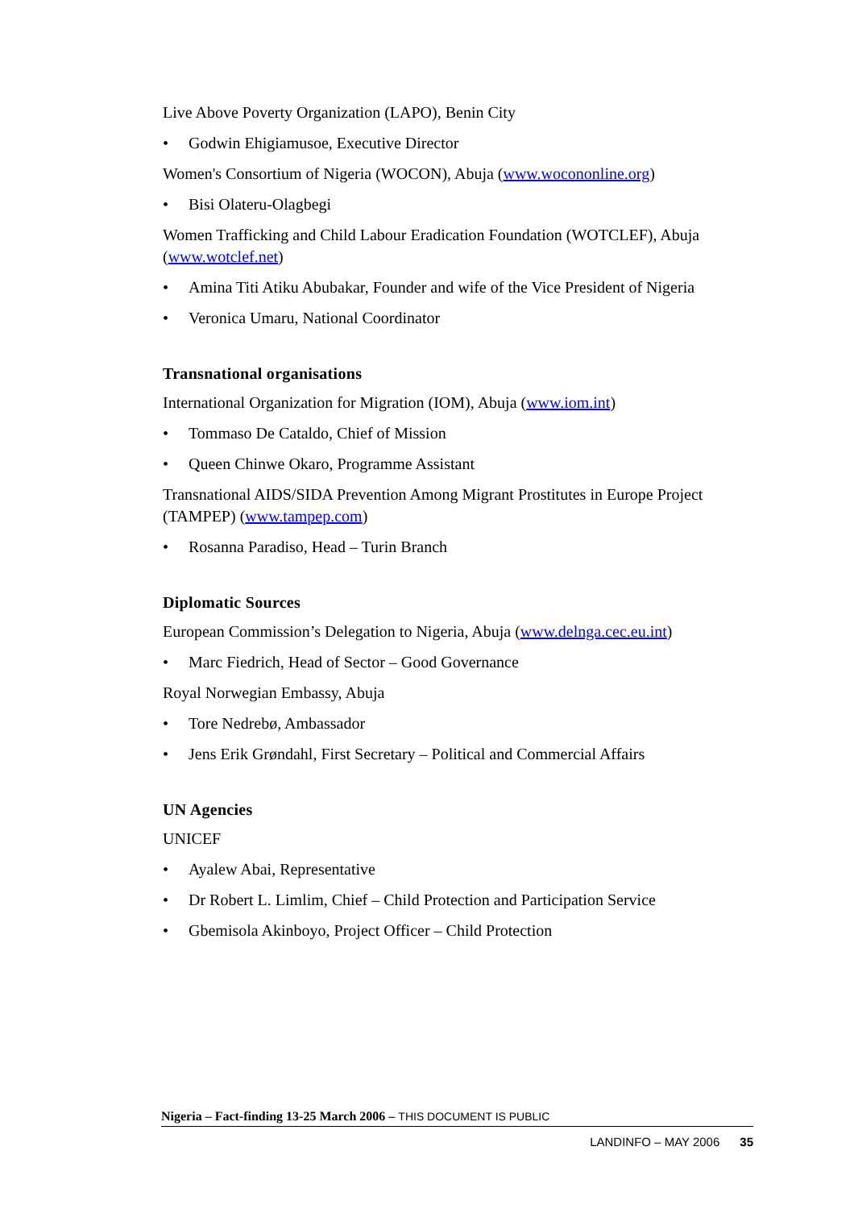Live Above Poverty Organization (LAPO), Benin City
• Godwin Ehigiamusoe, Executive Director
Women's Consortium of Nigeria (WOCON), Abuja (www.wocononline.org)
• Bisi Olateru-Olagbegi
Women Trafficking and Child Labour Eradication Foundation (WOTCLEF), Abuja (www.wotclef.net)
• Amina Titi Atiku Abubakar, Founder and wife of the Vice President of Nigeria
• Veronica Umaru, National Coordinator
Transnational organisations
International Organization for Migration (IOM), Abuja (www.iom.int)
• Tommaso De Cataldo, Chief of Mission
• Queen Chinwe Okaro, Programme Assistant
Transnational AIDS/SIDA Prevention Among Migrant Prostitutes in Europe Project (TAMPEP) (www.tampep.com)
• Rosanna Paradiso, Head – Turin Branch
Diplomatic Sources
European Commission’s Delegation to Nigeria, Abuja (www.delnga.cec.eu.int)
• Marc Fiedrich, Head of Sector – Good Governance
Royal Norwegian Embassy, Abuja
• Tore Nedrebø, Ambassador
• Jens Erik Grøndahl, First Secretary – Political and Commercial Affairs
UN Agencies
UNICEF
• Ayalew Abai, Representative
• Dr Robert L. Limlim, Chief – Child Protection and Participation Service
• Gbemisola Akinboyo, Project Officer – Child Protection
Nigeria – Fact-finding 13-25 March 2006 – THIS DOCUMENT IS PUBLIC
LANDINFO – MAY 2006 35